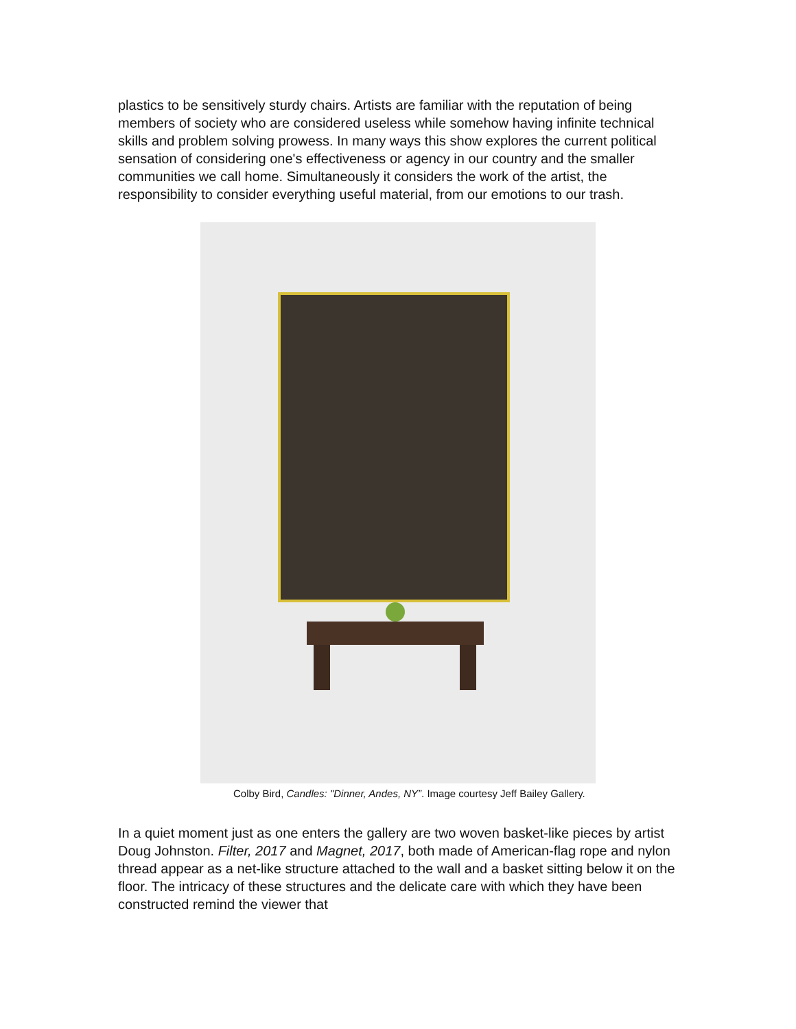plastics to be sensitively sturdy chairs. Artists are familiar with the reputation of being members of society who are considered useless while somehow having infinite technical skills and problem solving prowess. In many ways this show explores the current political sensation of considering one's effectiveness or agency in our country and the smaller communities we call home. Simultaneously it considers the work of the artist, the responsibility to consider everything useful material, from our emotions to our trash.
Colby Bird, Candles: "Dinner, Andes, NY”. Image courtesy Jeff Bailey Gallery.
In a quiet moment just as one enters the gallery are two woven basket-like pieces by artist Doug Johnston. Filter, 2017 and Magnet, 2017, both made of American-flag rope and nylon thread appear as a net-like structure attached to the wall and a basket sitting below it on the floor. The intricacy of these structures and the delicate care with which they have been constructed remind the viewer that